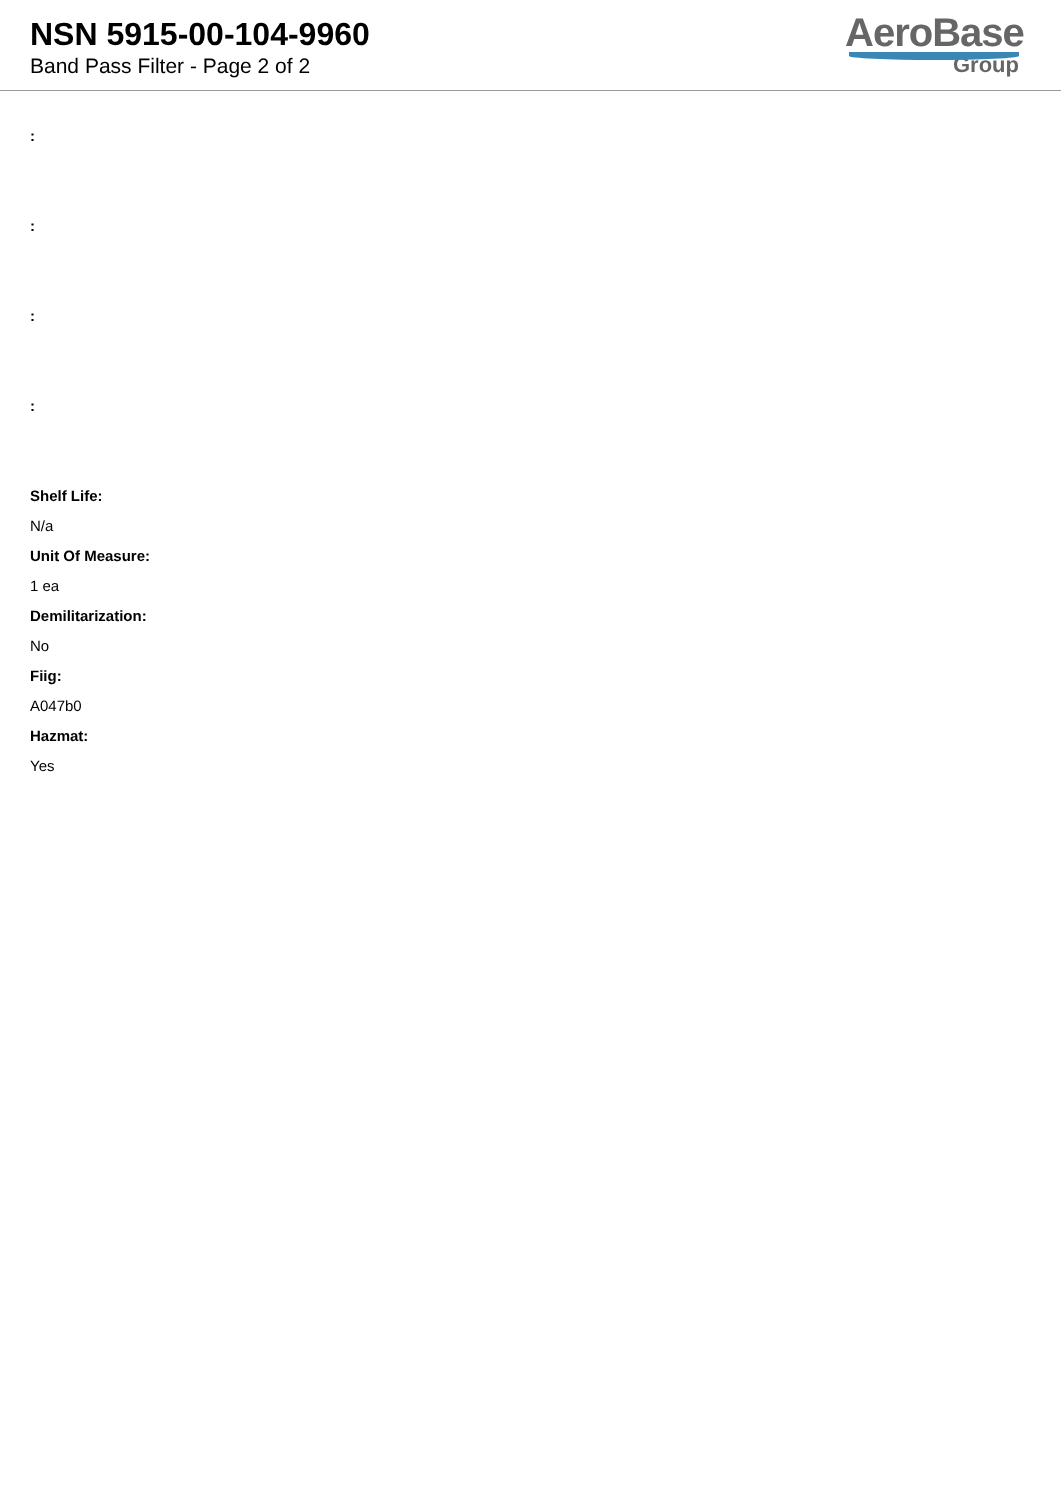NSN 5915-00-104-9960
Band Pass Filter - Page 2 of 2
AeroBase
Group
:
:
:
:
Shelf Life:
N/a
Unit Of Measure:
1 ea
Demilitarization:
No
Fiig:
A047b0
Hazmat:
Yes